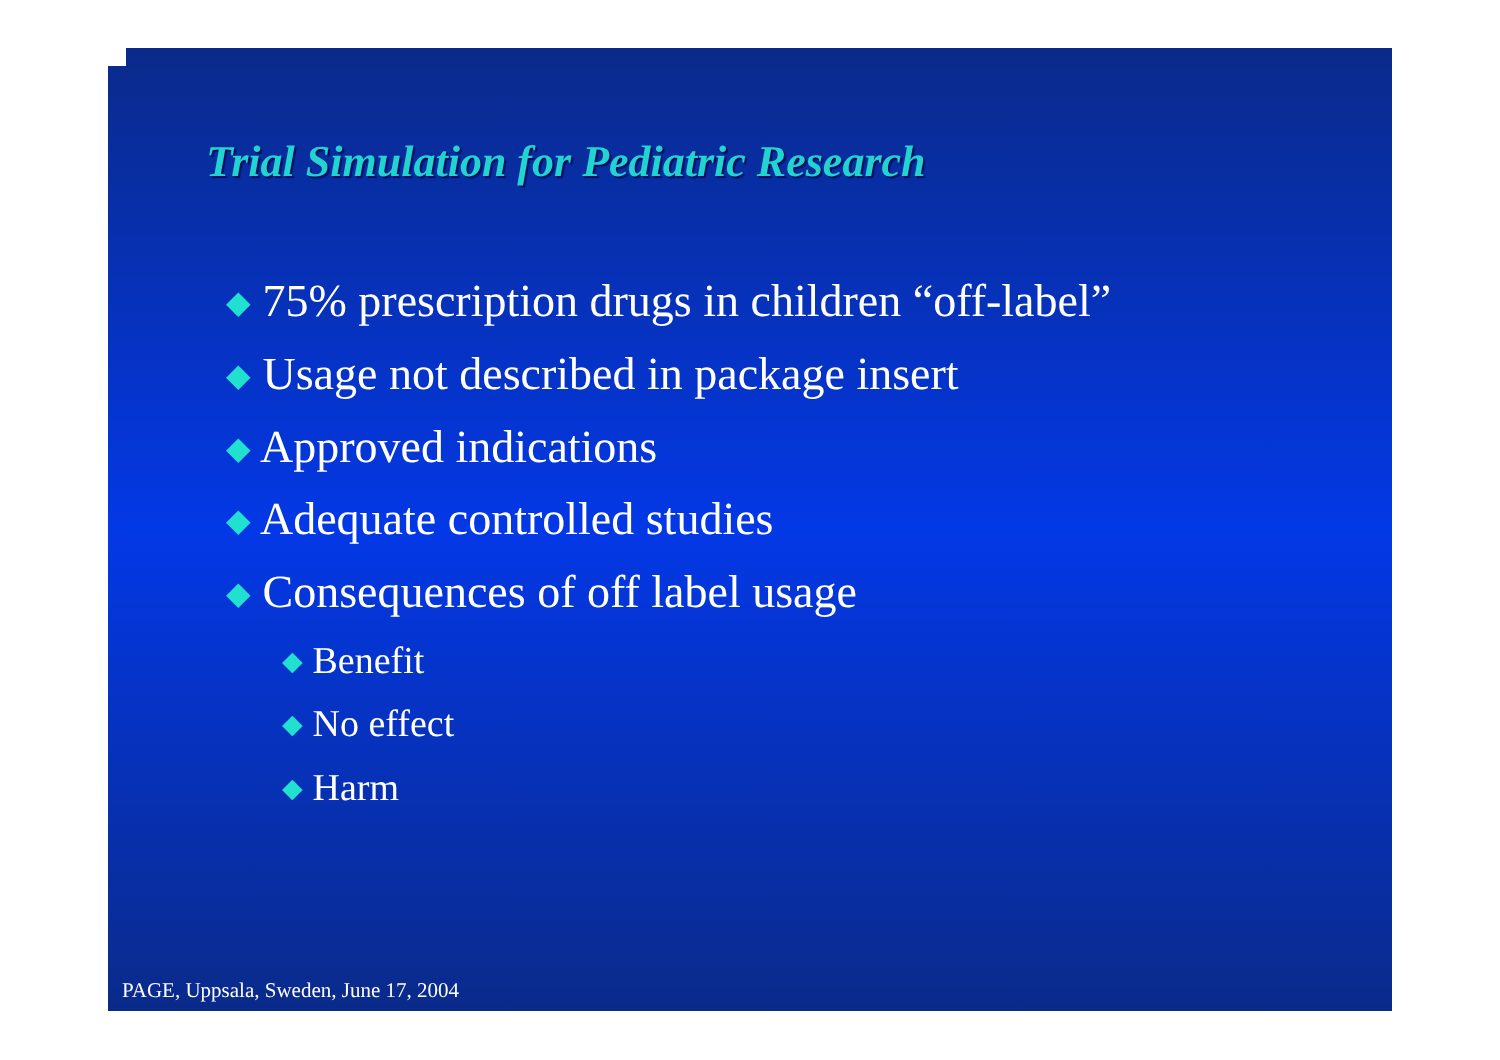Trial Simulation for Pediatric Research
◆ 75% prescription drugs in children “off-label”
◆ Usage not described in package insert
◆ Approved indications
◆ Adequate controlled studies
◆ Consequences of off label usage
◆ Benefit
◆ No effect
◆ Harm
PAGE, Uppsala, Sweden, June 17, 2004